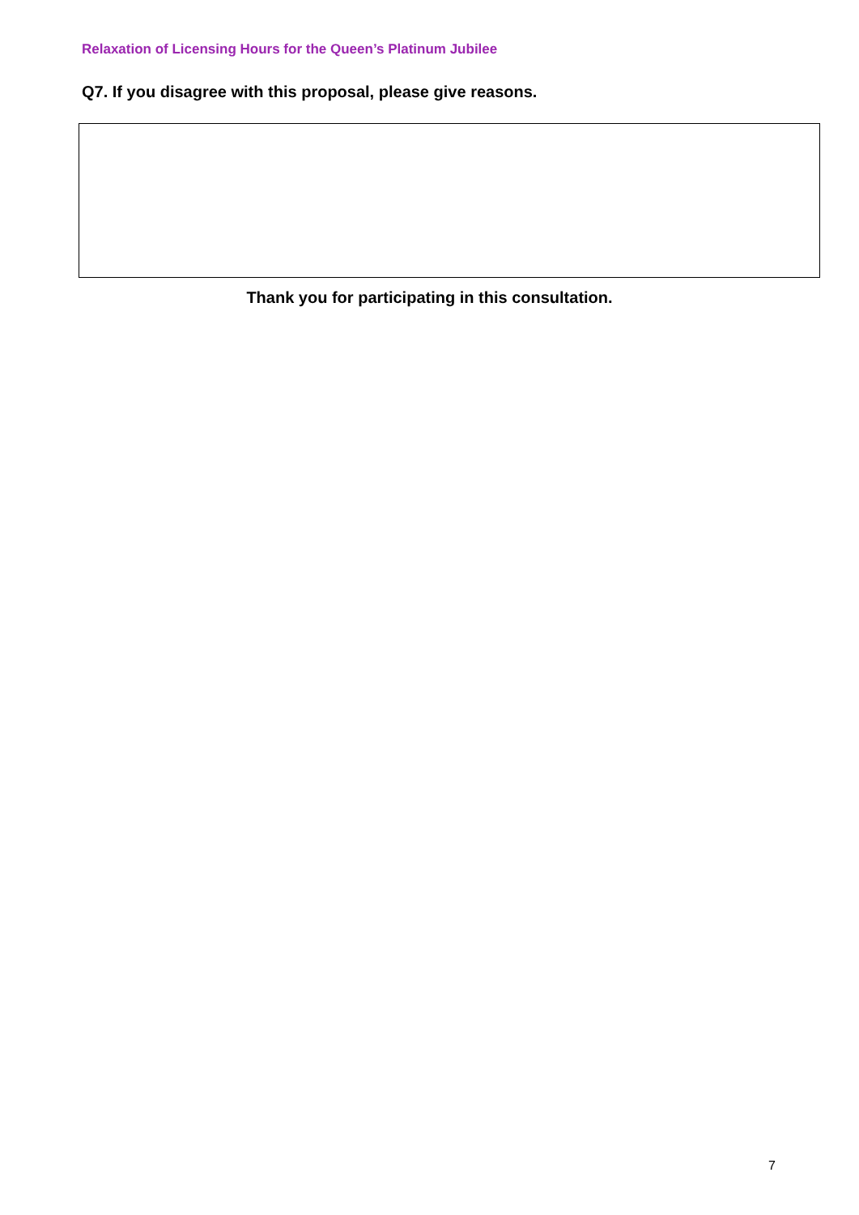Relaxation of Licensing Hours for the Queen’s Platinum Jubilee
Q7. If you disagree with this proposal, please give reasons.
Thank you for participating in this consultation.
7